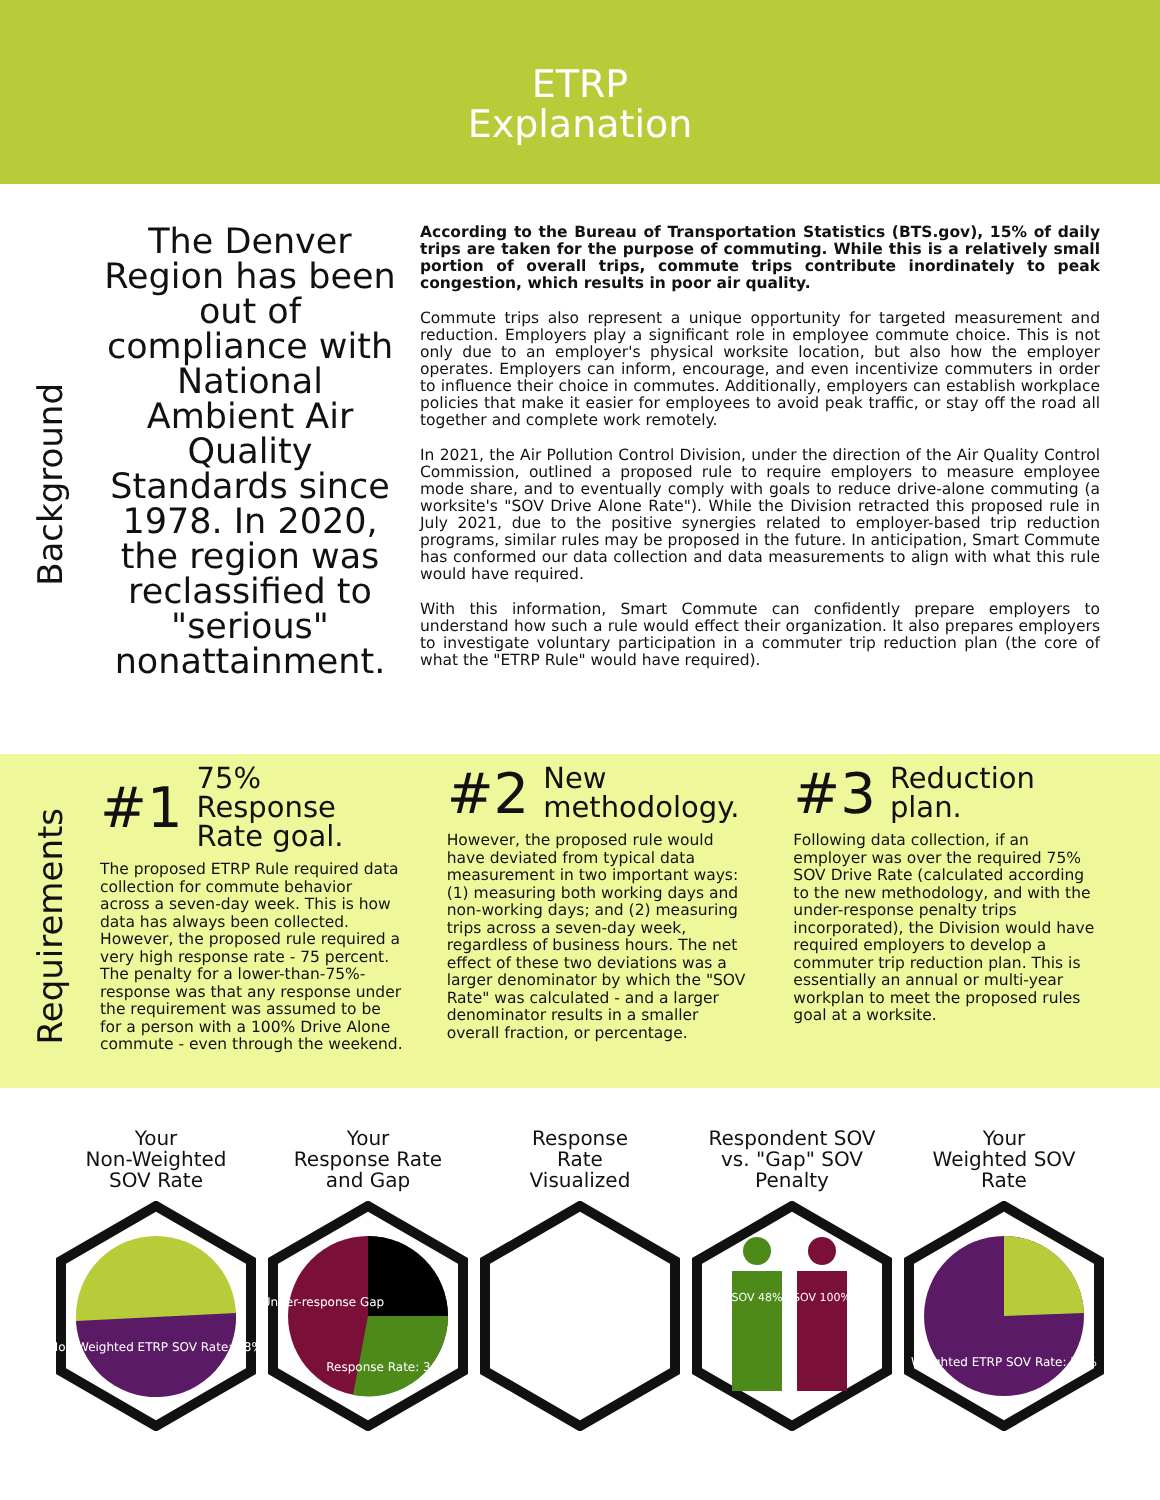ETRP
Explanation
Background
The Denver Region has been out of compliance with National Ambient Air Quality Standards since 1978. In 2020, the region was reclassified to "serious" nonattainment.
According to the Bureau of Transportation Statistics (BTS.gov), 15% of daily trips are taken for the purpose of commuting. While this is a relatively small portion of overall trips, commute trips contribute inordinately to peak congestion, which results in poor air quality.
Commute trips also represent a unique opportunity for targeted measurement and reduction. Employers play a significant role in employee commute choice. This is not only due to an employer's physical worksite location, but also how the employer operates. Employers can inform, encourage, and even incentivize commuters in order to influence their choice in commutes. Additionally, employers can establish workplace policies that make it easier for employees to avoid peak traffic, or stay off the road all together and complete work remotely.
In 2021, the Air Pollution Control Division, under the direction of the Air Quality Control Commission, outlined a proposed rule to require employers to measure employee mode share, and to eventually comply with goals to reduce drive-alone commuting (a worksite's "SOV Drive Alone Rate"). While the Division retracted this proposed rule in July 2021, due to the positive synergies related to employer-based trip reduction programs, similar rules may be proposed in the future. In anticipation, Smart Commute has conformed our data collection and data measurements to align with what this rule would have required.
With this information, Smart Commute can confidently prepare employers to understand how such a rule would effect their organization. It also prepares employers to investigate voluntary participation in a commuter trip reduction plan (the core of what the "ETRP Rule" would have required).
Requirements
#1 75% Response Rate goal.
The proposed ETRP Rule required data collection for commute behavior across a seven-day week. This is how data has always been collected. However, the proposed rule required a very high response rate - 75 percent. The penalty for a lower-than-75%-response was that any response under the requirement was assumed to be for a person with a 100% Drive Alone commute - even through the weekend.
#2 New methodology.
However, the proposed rule would have deviated from typical data measurement in two important ways: (1) measuring both working days and non-working days; and (2) measuring trips across a seven-day week, regardless of business hours. The net effect of these two deviations was a larger denominator by which the "SOV Rate" was calculated - and a larger denominator results in a smaller overall fraction, or percentage.
#3 Reduction plan.
Following data collection, if an employer was over the required 75% SOV Drive Rate (calculated according to the new methodology, and with the under-response penalty trips incorporated), the Division would have required employers to develop a commuter trip reduction plan. This is essentially an annual or multi-year workplan to meet the proposed rules goal at a worksite.
Your
Non-Weighted
SOV Rate
Non-Weighted ETRP SOV Rate: 48%
Your
Response Rate
and Gap
Under-response Gap
Response Rate: 34%
Response
Rate
Visualized
Respondent SOV
vs. "Gap" SOV
Penalty
SOV 48%
SOV 100%
Your
Weighted SOV
Rate
Weighted ETRP SOV Rate: 77%